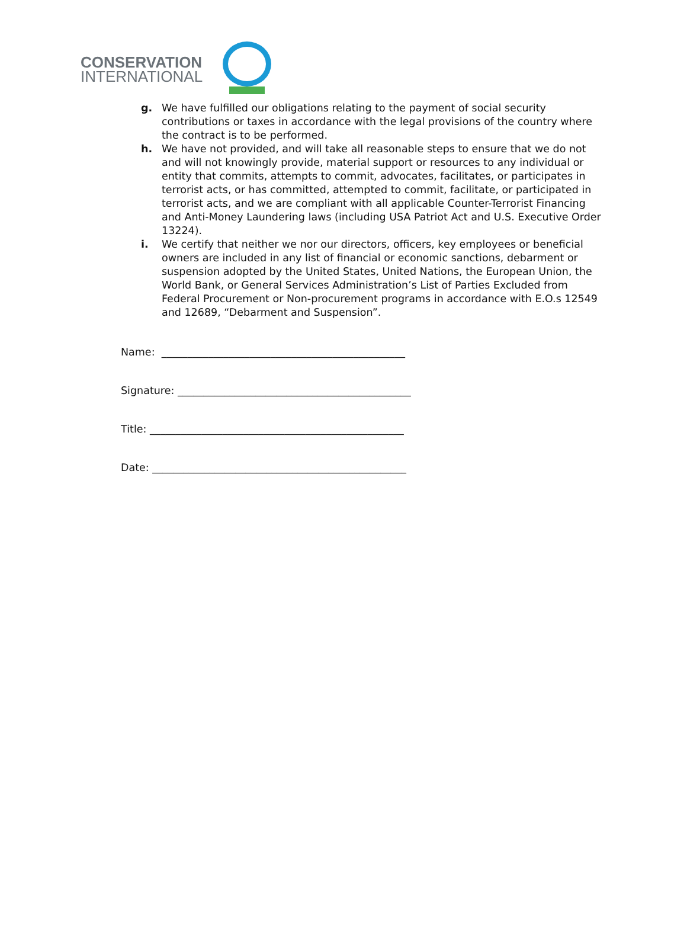CONSERVATION
INTERNATIONAL
g. We have fulfilled our obligations relating to the payment of social security contributions or taxes in accordance with the legal provisions of the country where the contract is to be performed.
h. We have not provided, and will take all reasonable steps to ensure that we do not and will not knowingly provide, material support or resources to any individual or entity that commits, attempts to commit, advocates, facilitates, or participates in terrorist acts, or has committed, attempted to commit, facilitate, or participated in terrorist acts, and we are compliant with all applicable Counter-Terrorist Financing and Anti-Money Laundering laws (including USA Patriot Act and U.S. Executive Order 13224).
i. We certify that neither we nor our directors, officers, key employees or beneficial owners are included in any list of financial or economic sanctions, debarment or suspension adopted by the United States, United Nations, the European Union, the World Bank, or General Services Administration’s List of Parties Excluded from Federal Procurement or Non-procurement programs in accordance with E.O.s 12549 and 12689, “Debarment and Suspension”.
Name: _______________________________________________
Signature: _____________________________________________
Title: _________________________________________________
Date: _________________________________________________